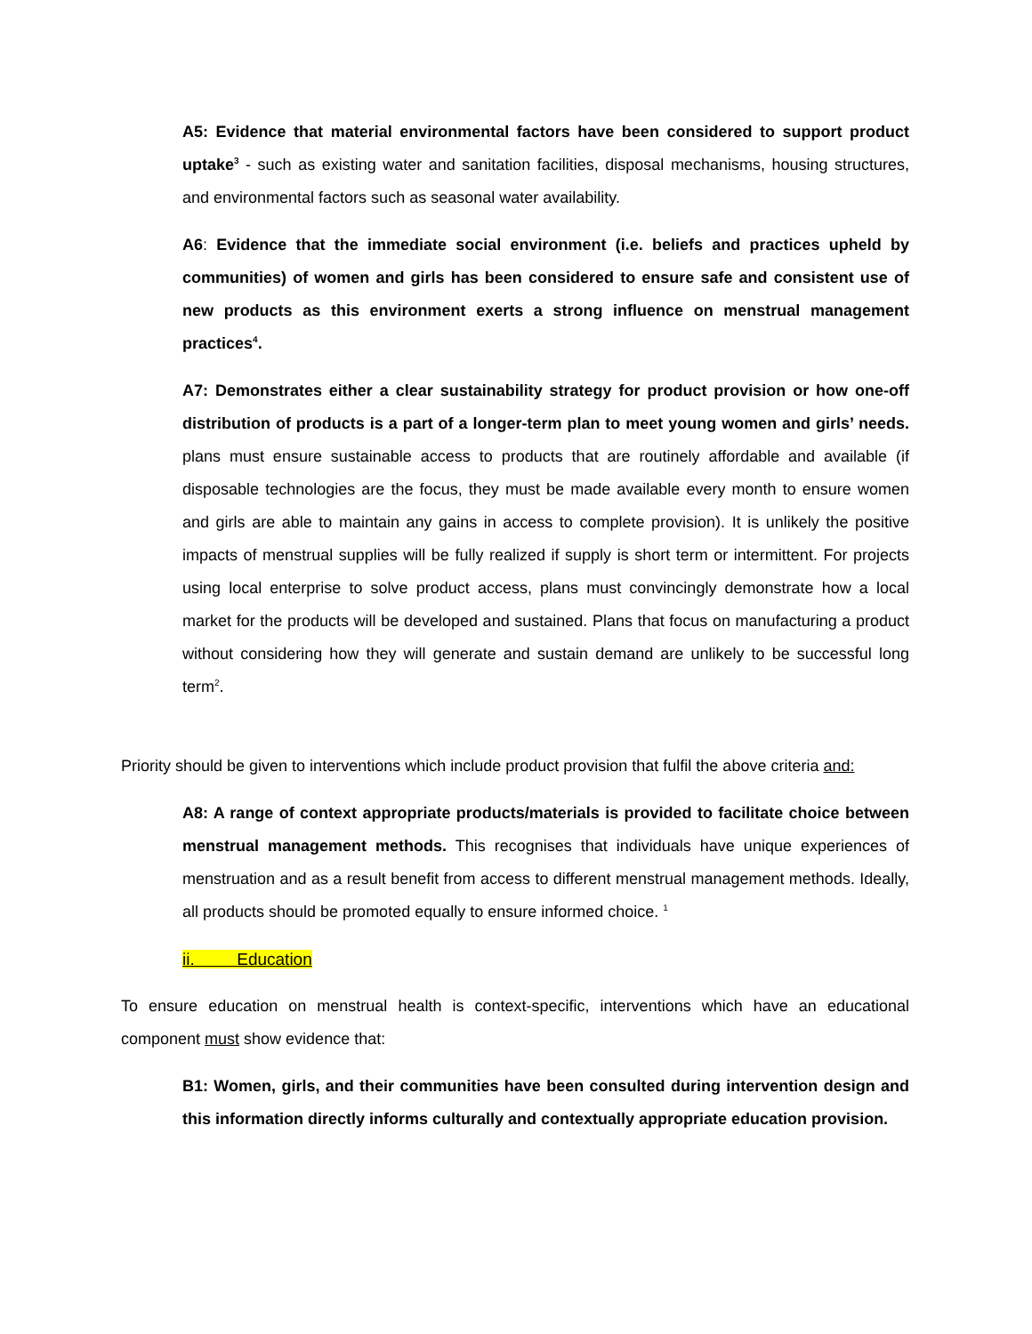A5: Evidence that material environmental factors have been considered to support product uptake<sup>3</sup> - such as existing water and sanitation facilities, disposal mechanisms, housing structures, and environmental factors such as seasonal water availability.
A6: Evidence that the immediate social environment (i.e. beliefs and practices upheld by communities) of women and girls has been considered to ensure safe and consistent use of new products as this environment exerts a strong influence on menstrual management practices<sup>4</sup>.
A7: Demonstrates either a clear sustainability strategy for product provision or how one-off distribution of products is a part of a longer-term plan to meet young women and girls’ needs. plans must ensure sustainable access to products that are routinely affordable and available (if disposable technologies are the focus, they must be made available every month to ensure women and girls are able to maintain any gains in access to complete provision). It is unlikely the positive impacts of menstrual supplies will be fully realized if supply is short term or intermittent. For projects using local enterprise to solve product access, plans must convincingly demonstrate how a local market for the products will be developed and sustained. Plans that focus on manufacturing a product without considering how they will generate and sustain demand are unlikely to be successful long term<sup>2</sup>.
Priority should be given to interventions which include product provision that fulfil the above criteria and:
A8: A range of context appropriate products/materials is provided to facilitate choice between menstrual management methods. This recognises that individuals have unique experiences of menstruation and as a result benefit from access to different menstrual management methods. Ideally, all products should be promoted equally to ensure informed choice. <sup>1</sup>
ii. Education
To ensure education on menstrual health is context-specific, interventions which have an educational component must show evidence that:
B1: Women, girls, and their communities have been consulted during intervention design and this information directly informs culturally and contextually appropriate education provision.